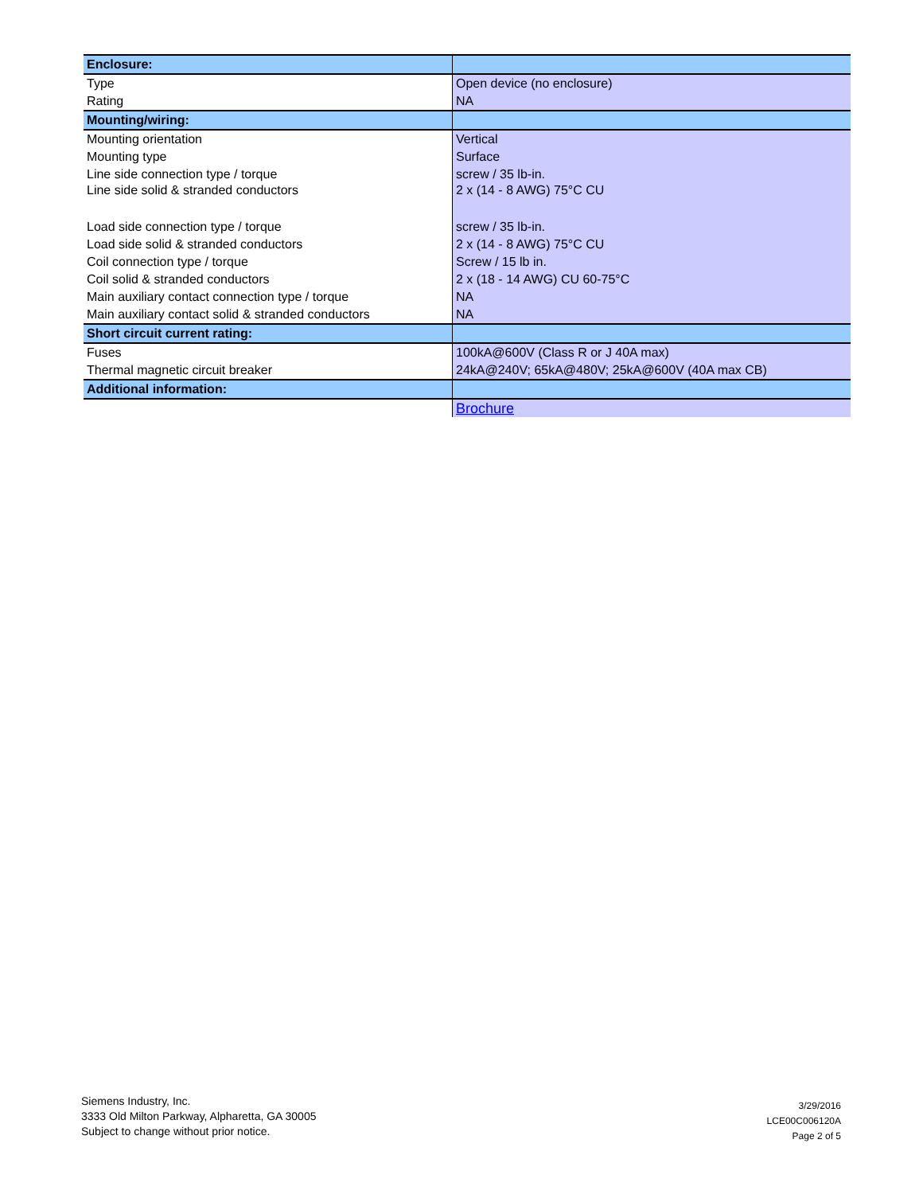| Enclosure: | |
| Type | Open device (no enclosure) |
| Rating | NA |
| Mounting/wiring: | |
| Mounting orientation | Vertical |
| Mounting type | Surface |
| Line side connection type / torque | screw / 35 lb-in. |
| Line side solid & stranded conductors | 2 x (14 - 8 AWG) 75°C CU |
| Load side connection type / torque | screw / 35 lb-in. |
| Load side solid & stranded conductors | 2 x (14 - 8 AWG) 75°C CU |
| Coil connection type / torque | Screw / 15 lb in. |
| Coil solid & stranded conductors | 2 x (18 - 14 AWG) CU 60-75°C |
| Main auxiliary contact connection type / torque | NA |
| Main auxiliary contact solid & stranded conductors | NA |
| Short circuit current rating: | |
| Fuses | 100kA@600V (Class R or J 40A max) |
| Thermal magnetic circuit breaker | 24kA@240V; 65kA@480V; 25kA@600V (40A max CB) |
| Additional information: | |
| | Brochure |
Siemens Industry, Inc.
3333 Old Milton Parkway, Alpharetta, GA 30005
Subject to change without prior notice.
3/29/2016
LCE00C006120A
Page 2 of 5